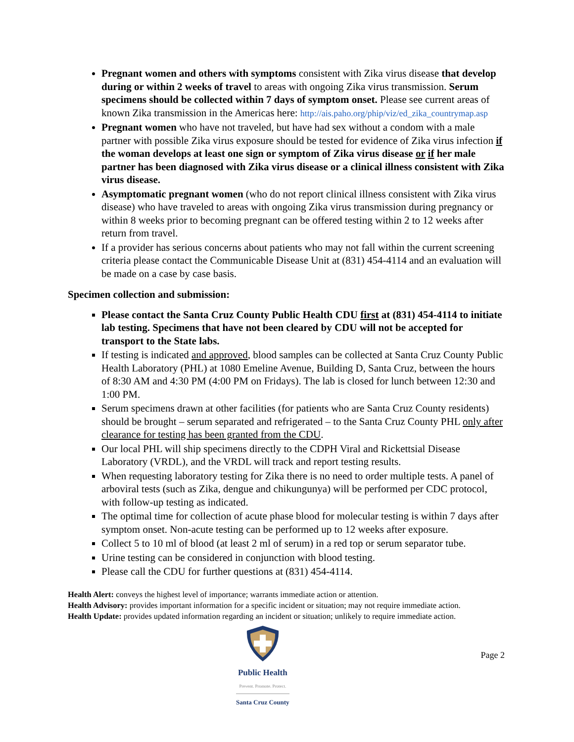Pregnant women and others with symptoms consistent with Zika virus disease that develop during or within 2 weeks of travel to areas with ongoing Zika virus transmission. Serum specimens should be collected within 7 days of symptom onset. Please see current areas of known Zika transmission in the Americas here: http://ais.paho.org/phip/viz/ed_zika_countrymap.asp
Pregnant women who have not traveled, but have had sex without a condom with a male partner with possible Zika virus exposure should be tested for evidence of Zika virus infection if the woman develops at least one sign or symptom of Zika virus disease or if her male partner has been diagnosed with Zika virus disease or a clinical illness consistent with Zika virus disease.
Asymptomatic pregnant women (who do not report clinical illness consistent with Zika virus disease) who have traveled to areas with ongoing Zika virus transmission during pregnancy or within 8 weeks prior to becoming pregnant can be offered testing within 2 to 12 weeks after return from travel.
If a provider has serious concerns about patients who may not fall within the current screening criteria please contact the Communicable Disease Unit at (831) 454-4114 and an evaluation will be made on a case by case basis.
Specimen collection and submission:
Please contact the Santa Cruz County Public Health CDU first at (831) 454-4114 to initiate lab testing. Specimens that have not been cleared by CDU will not be accepted for transport to the State labs.
If testing is indicated and approved, blood samples can be collected at Santa Cruz County Public Health Laboratory (PHL) at 1080 Emeline Avenue, Building D, Santa Cruz, between the hours of 8:30 AM and 4:30 PM (4:00 PM on Fridays). The lab is closed for lunch between 12:30 and 1:00 PM.
Serum specimens drawn at other facilities (for patients who are Santa Cruz County residents) should be brought – serum separated and refrigerated – to the Santa Cruz County PHL only after clearance for testing has been granted from the CDU.
Our local PHL will ship specimens directly to the CDPH Viral and Rickettsial Disease Laboratory (VRDL), and the VRDL will track and report testing results.
When requesting laboratory testing for Zika there is no need to order multiple tests. A panel of arboviral tests (such as Zika, dengue and chikungunya) will be performed per CDC protocol, with follow-up testing as indicated.
The optimal time for collection of acute phase blood for molecular testing is within 7 days after symptom onset. Non-acute testing can be performed up to 12 weeks after exposure.
Collect 5 to 10 ml of blood (at least 2 ml of serum) in a red top or serum separator tube.
Urine testing can be considered in conjunction with blood testing.
Please call the CDU for further questions at (831) 454-4114.
Health Alert: conveys the highest level of importance; warrants immediate action or attention.
Health Advisory: provides important information for a specific incident or situation; may not require immediate action.
Health Update: provides updated information regarding an incident or situation; unlikely to require immediate action.
Public Health
Prevent. Promote. Protect.
Santa Cruz County
Page 2